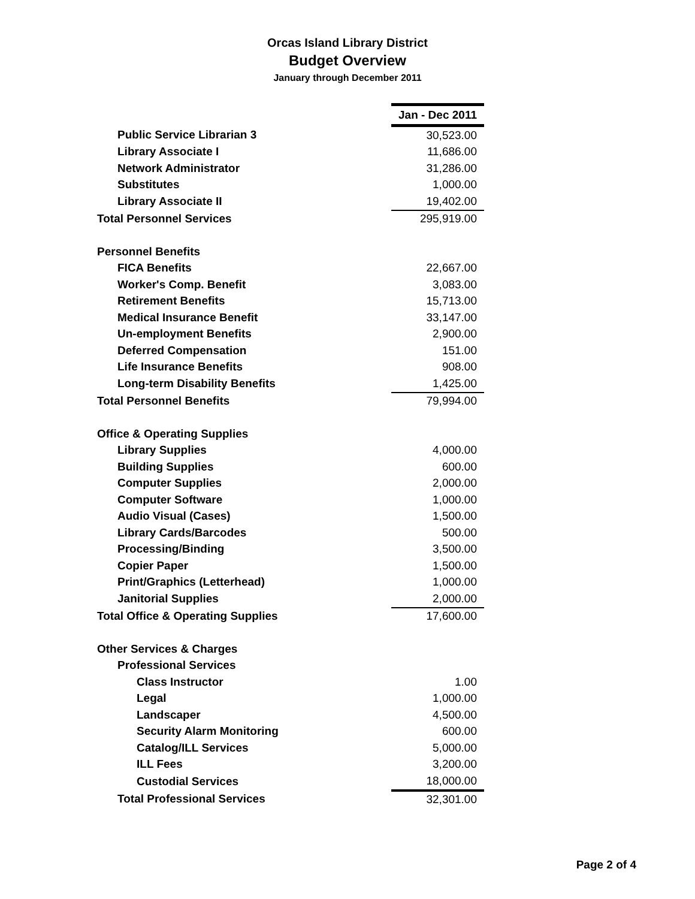Orcas Island Library District
Budget Overview
January through December 2011
| | Jan - Dec 2011 |
| Public Service Librarian 3 | 30,523.00 |
| Library Associate I | 11,686.00 |
| Network Administrator | 31,286.00 |
| Substitutes | 1,000.00 |
| Library Associate II | 19,402.00 |
| Total Personnel Services | 295,919.00 |
| Personnel Benefits | |
| FICA Benefits | 22,667.00 |
| Worker's Comp. Benefit | 3,083.00 |
| Retirement Benefits | 15,713.00 |
| Medical Insurance Benefit | 33,147.00 |
| Un-employment Benefits | 2,900.00 |
| Deferred Compensation | 151.00 |
| Life Insurance Benefits | 908.00 |
| Long-term Disability Benefits | 1,425.00 |
| Total Personnel Benefits | 79,994.00 |
| Office & Operating Supplies | |
| Library Supplies | 4,000.00 |
| Building Supplies | 600.00 |
| Computer Supplies | 2,000.00 |
| Computer Software | 1,000.00 |
| Audio Visual (Cases) | 1,500.00 |
| Library Cards/Barcodes | 500.00 |
| Processing/Binding | 3,500.00 |
| Copier Paper | 1,500.00 |
| Print/Graphics (Letterhead) | 1,000.00 |
| Janitorial Supplies | 2,000.00 |
| Total Office & Operating Supplies | 17,600.00 |
| Other Services & Charges | |
| Professional Services | |
| Class Instructor | 1.00 |
| Legal | 1,000.00 |
| Landscaper | 4,500.00 |
| Security Alarm Monitoring | 600.00 |
| Catalog/ILL Services | 5,000.00 |
| ILL Fees | 3,200.00 |
| Custodial Services | 18,000.00 |
| Total Professional Services | 32,301.00 |
Page 2 of 4